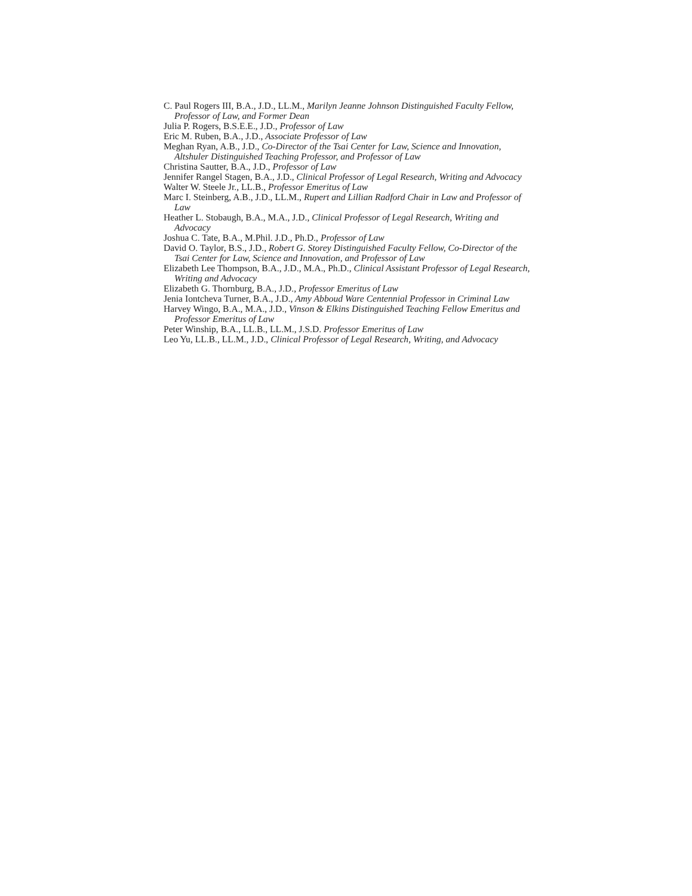C. Paul Rogers III, B.A., J.D., LL.M., Marilyn Jeanne Johnson Distinguished Faculty Fellow, Professor of Law, and Former Dean
Julia P. Rogers, B.S.E.E., J.D., Professor of Law
Eric M. Ruben, B.A., J.D., Associate Professor of Law
Meghan Ryan, A.B., J.D., Co-Director of the Tsai Center for Law, Science and Innovation, Altshuler Distinguished Teaching Professor, and Professor of Law
Christina Sautter, B.A., J.D., Professor of Law
Jennifer Rangel Stagen, B.A., J.D., Clinical Professor of Legal Research, Writing and Advocacy
Walter W. Steele Jr., LL.B., Professor Emeritus of Law
Marc I. Steinberg, A.B., J.D., LL.M., Rupert and Lillian Radford Chair in Law and Professor of Law
Heather L. Stobaugh, B.A., M.A., J.D., Clinical Professor of Legal Research, Writing and Advocacy
Joshua C. Tate, B.A., M.Phil. J.D., Ph.D., Professor of Law
David O. Taylor, B.S., J.D., Robert G. Storey Distinguished Faculty Fellow, Co-Director of the Tsai Center for Law, Science and Innovation, and Professor of Law
Elizabeth Lee Thompson, B.A., J.D., M.A., Ph.D., Clinical Assistant Professor of Legal Research, Writing and Advocacy
Elizabeth G. Thornburg, B.A., J.D., Professor Emeritus of Law
Jenia Iontcheva Turner, B.A., J.D., Amy Abboud Ware Centennial Professor in Criminal Law
Harvey Wingo, B.A., M.A., J.D., Vinson & Elkins Distinguished Teaching Fellow Emeritus and Professor Emeritus of Law
Peter Winship, B.A., LL.B., LL.M., J.S.D. Professor Emeritus of Law
Leo Yu, LL.B., LL.M., J.D., Clinical Professor of Legal Research, Writing, and Advocacy